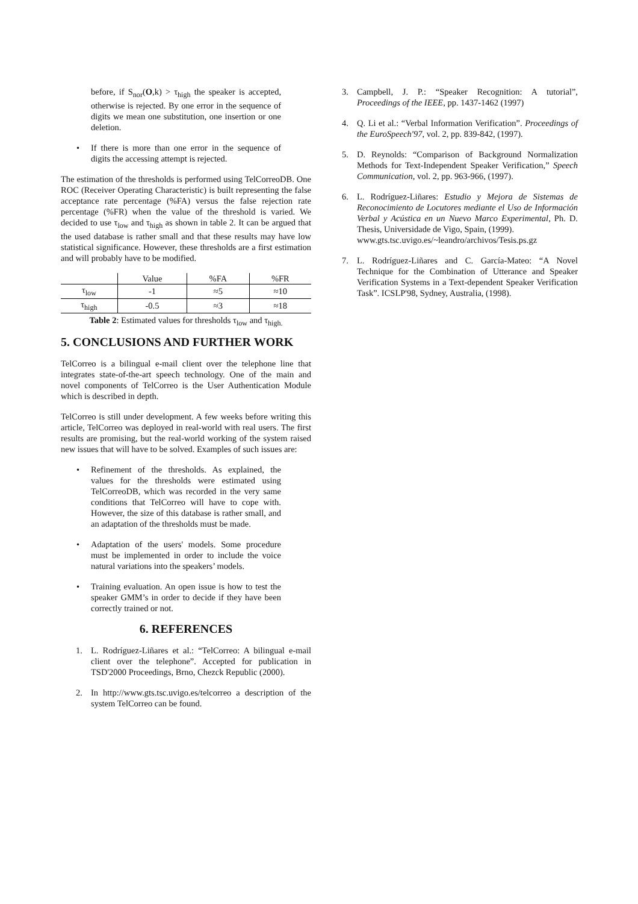before, if S<sub>nor</sub>(O,k) > τ<sub>high</sub> the speaker is accepted, otherwise is rejected. By one error in the sequence of digits we mean one substitution, one insertion or one deletion.
• If there is more than one error in the sequence of digits the accessing attempt is rejected.
The estimation of the thresholds is performed using TelCorreoDB. One ROC (Receiver Operating Characteristic) is built representing the false acceptance rate percentage (%FA) versus the false rejection rate percentage (%FR) when the value of the threshold is varied. We decided to use τ<sub>low</sub> and τ<sub>high</sub> as shown in table 2. It can be argued that the used database is rather small and that these results may have low statistical significance. However, these thresholds are a first estimation and will probably have to be modified.
| | Value | %FA | %FR |
| τ<sub>low</sub> | -1 | ≈5 | ≈10 |
| τ<sub>high</sub> | -0.5 | ≈3 | ≈18 |
Table 2: Estimated values for thresholds τ<sub>low</sub> and τ<sub>high.</sub>
5. CONCLUSIONS AND FURTHER WORK
TelCorreo is a bilingual e-mail client over the telephone line that integrates state-of-the-art speech technology. One of the main and novel components of TelCorreo is the User Authentication Module which is described in depth.
TelCorreo is still under development. A few weeks before writing this article, TelCorreo was deployed in real-world with real users. The first results are promising, but the real-world working of the system raised new issues that will have to be solved. Examples of such issues are:
• Refinement of the thresholds. As explained, the values for the thresholds were estimated using TelCorreoDB, which was recorded in the very same conditions that TelCorreo will have to cope with. However, the size of this database is rather small, and an adaptation of the thresholds must be made.
• Adaptation of the users' models. Some procedure must be implemented in order to include the voice natural variations into the speakers’ models.
• Training evaluation. An open issue is how to test the speaker GMM’s in order to decide if they have been correctly trained or not.
6. REFERENCES
1. L. Rodríguez-Liñares et al.: “TelCorreo: A bilingual e-mail client over the telephone”. Accepted for publication in TSD'2000 Proceedings, Brno, Chezck Republic (2000).
2. In http://www.gts.tsc.uvigo.es/telcorreo a description of the system TelCorreo can be found.
3. Campbell, J. P.: “Speaker Recognition: A tutorial”, Proceedings of the IEEE, pp. 1437-1462 (1997)
4. Q. Li et al.: “Verbal Information Verification”. Proceedings of the EuroSpeech'97, vol. 2, pp. 839-842, (1997).
5. D. Reynolds: “Comparison of Background Normalization Methods for Text-Independent Speaker Verification,” Speech Communication, vol. 2, pp. 963-966, (1997).
6. L. Rodríguez-Liñares: Estudio y Mejora de Sistemas de Reconocimiento de Locutores mediante el Uso de Información Verbal y Acústica en un Nuevo Marco Experimental, Ph. D. Thesis, Universidade de Vigo, Spain, (1999).
www.gts.tsc.uvigo.es/~leandro/archivos/Tesis.ps.gz
7. L. Rodríguez-Liñares and C. García-Mateo: “A Novel Technique for the Combination of Utterance and Speaker Verification Systems in a Text-dependent Speaker Verification Task”. ICSLP'98, Sydney, Australia, (1998).